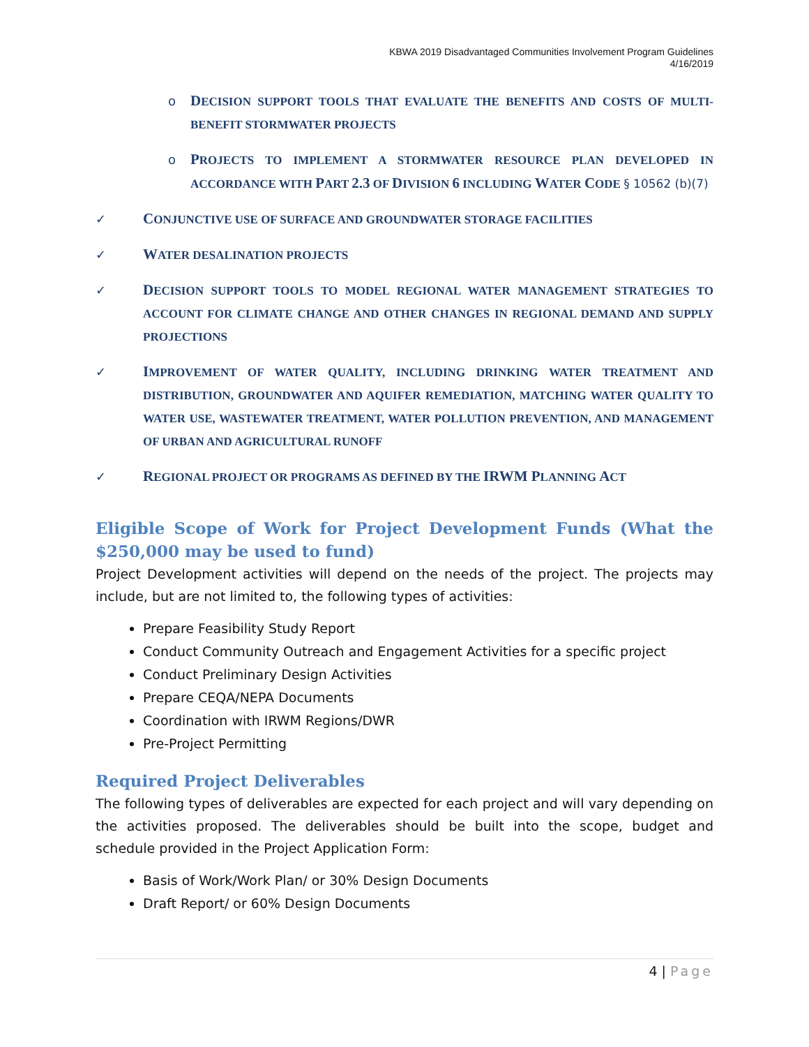KBWA 2019 Disadvantaged Communities Involvement Program Guidelines
4/16/2019
o
DECISION SUPPORT TOOLS THAT EVALUATE THE BENEFITS AND COSTS OF MULTI-BENEFIT STORMWATER PROJECTS
o
PROJECTS TO IMPLEMENT A STORMWATER RESOURCE PLAN DEVELOPED IN ACCORDANCE WITH PART 2.3 OF DIVISION 6 INCLUDING WATER CODE § 10562 (b)(7)
✓
CONJUNCTIVE USE OF SURFACE AND GROUNDWATER STORAGE FACILITIES
✓
WATER DESALINATION PROJECTS
✓
DECISION SUPPORT TOOLS TO MODEL REGIONAL WATER MANAGEMENT STRATEGIES TO ACCOUNT FOR CLIMATE CHANGE AND OTHER CHANGES IN REGIONAL DEMAND AND SUPPLY PROJECTIONS
✓
IMPROVEMENT OF WATER QUALITY, INCLUDING DRINKING WATER TREATMENT AND DISTRIBUTION, GROUNDWATER AND AQUIFER REMEDIATION, MATCHING WATER QUALITY TO WATER USE, WASTEWATER TREATMENT, WATER POLLUTION PREVENTION, AND MANAGEMENT OF URBAN AND AGRICULTURAL RUNOFF
✓
REGIONAL PROJECT OR PROGRAMS AS DEFINED BY THE IRWM PLANNING ACT
Eligible Scope of Work for Project Development Funds (What the $250,000 may be used to fund)
Project Development activities will depend on the needs of the project. The projects may include, but are not limited to, the following types of activities:
Prepare Feasibility Study Report
Conduct Community Outreach and Engagement Activities for a specific project
Conduct Preliminary Design Activities
Prepare CEQA/NEPA Documents
Coordination with IRWM Regions/DWR
Pre-Project Permitting
Required Project Deliverables
The following types of deliverables are expected for each project and will vary depending on the activities proposed. The deliverables should be built into the scope, budget and schedule provided in the Project Application Form:
Basis of Work/Work Plan/ or 30% Design Documents
Draft Report/ or 60% Design Documents
4 | Page